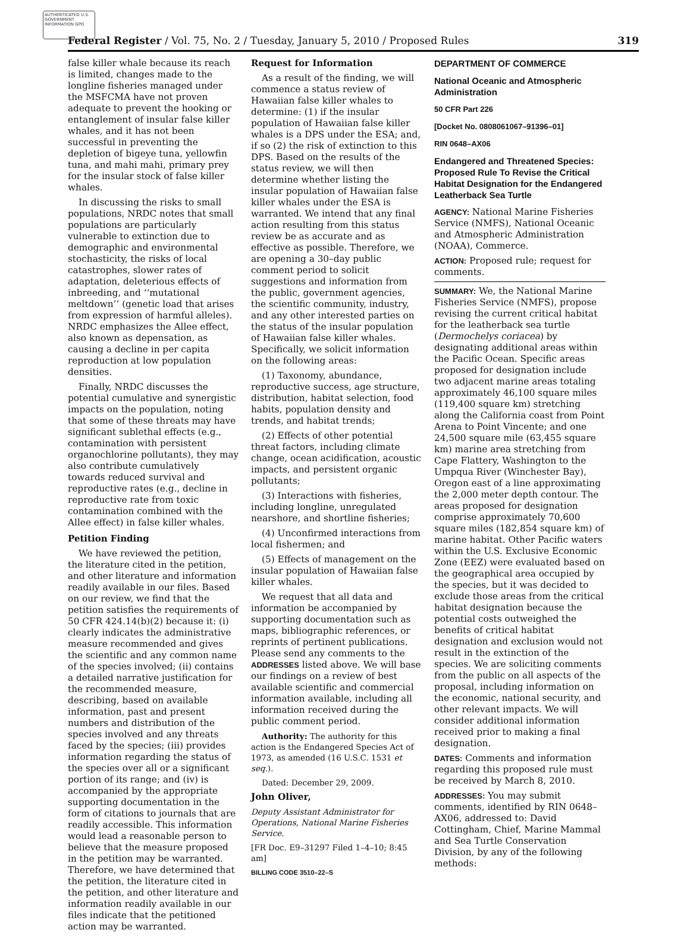AUTHENTICATED U.S. GOVERNMENT INFORMATION GPO
Federal Register / Vol. 75, No. 2 / Tuesday, January 5, 2010 / Proposed Rules 319
false killer whale because its reach is limited, changes made to the longline fisheries managed under the MSFCMA have not proven adequate to prevent the hooking or entanglement of insular false killer whales, and it has not been successful in preventing the depletion of bigeye tuna, yellowfin tuna, and mahi mahi, primary prey for the insular stock of false killer whales.
In discussing the risks to small populations, NRDC notes that small populations are particularly vulnerable to extinction due to demographic and environmental stochasticity, the risks of local catastrophes, slower rates of adaptation, deleterious effects of inbreeding, and ‘‘mutational meltdown’’ (genetic load that arises from expression of harmful alleles). NRDC emphasizes the Allee effect, also known as depensation, as causing a decline in per capita reproduction at low population densities.
Finally, NRDC discusses the potential cumulative and synergistic impacts on the population, noting that some of these threats may have significant sublethal effects (e.g., contamination with persistent organochlorine pollutants), they may also contribute cumulatively towards reduced survival and reproductive rates (e.g., decline in reproductive rate from toxic contamination combined with the Allee effect) in false killer whales.
Petition Finding
We have reviewed the petition, the literature cited in the petition, and other literature and information readily available in our files. Based on our review, we find that the petition satisfies the requirements of 50 CFR 424.14(b)(2) because it: (i) clearly indicates the administrative measure recommended and gives the scientific and any common name of the species involved; (ii) contains a detailed narrative justification for the recommended measure, describing, based on available information, past and present numbers and distribution of the species involved and any threats faced by the species; (iii) provides information regarding the status of the species over all or a significant portion of its range; and (iv) is accompanied by the appropriate supporting documentation in the form of citations to journals that are readily accessible. This information would lead a reasonable person to believe that the measure proposed in the petition may be warranted. Therefore, we have determined that the petition, the literature cited in the petition, and other literature and information readily available in our files indicate that the petitioned action may be warranted.
Request for Information
As a result of the finding, we will commence a status review of Hawaiian false killer whales to determine: (1) if the insular population of Hawaiian false killer whales is a DPS under the ESA; and, if so (2) the risk of extinction to this DPS. Based on the results of the status review, we will then determine whether listing the insular population of Hawaiian false killer whales under the ESA is warranted. We intend that any final action resulting from this status review be as accurate and as effective as possible. Therefore, we are opening a 30–day public comment period to solicit suggestions and information from the public, government agencies, the scientific community, industry, and any other interested parties on the status of the insular population of Hawaiian false killer whales. Specifically, we solicit information on the following areas:
(1) Taxonomy, abundance, reproductive success, age structure, distribution, habitat selection, food habits, population density and trends, and habitat trends;
(2) Effects of other potential threat factors, including climate change, ocean acidification, acoustic impacts, and persistent organic pollutants;
(3) Interactions with fisheries, including longline, unregulated nearshore, and shortline fisheries;
(4) Unconfirmed interactions from local fishermen; and
(5) Effects of management on the insular population of Hawaiian false killer whales.
We request that all data and information be accompanied by supporting documentation such as maps, bibliographic references, or reprints of pertinent publications. Please send any comments to the ADDRESSES listed above. We will base our findings on a review of best available scientific and commercial information available, including all information received during the public comment period.
Authority: The authority for this action is the Endangered Species Act of 1973, as amended (16 U.S.C. 1531 et seq.).
Dated: December 29, 2009.
John Oliver,
Deputy Assistant Administrator for Operations, National Marine Fisheries Service.
[FR Doc. E9–31297 Filed 1–4–10; 8:45 am]
BILLING CODE 3510–22–S
DEPARTMENT OF COMMERCE
National Oceanic and Atmospheric Administration
50 CFR Part 226
[Docket No. 0808061067–91396–01]
RIN 0648–AX06
Endangered and Threatened Species: Proposed Rule To Revise the Critical Habitat Designation for the Endangered Leatherback Sea Turtle
AGENCY: National Marine Fisheries Service (NMFS), National Oceanic and Atmospheric Administration (NOAA), Commerce.
ACTION: Proposed rule; request for comments.
SUMMARY: We, the National Marine Fisheries Service (NMFS), propose revising the current critical habitat for the leatherback sea turtle (Dermochelys coriacea) by designating additional areas within the Pacific Ocean. Specific areas proposed for designation include two adjacent marine areas totaling approximately 46,100 square miles (119,400 square km) stretching along the California coast from Point Arena to Point Vincente; and one 24,500 square mile (63,455 square km) marine area stretching from Cape Flattery, Washington to the Umpqua River (Winchester Bay), Oregon east of a line approximating the 2,000 meter depth contour. The areas proposed for designation comprise approximately 70,600 square miles (182,854 square km) of marine habitat. Other Pacific waters within the U.S. Exclusive Economic Zone (EEZ) were evaluated based on the geographical area occupied by the species, but it was decided to exclude those areas from the critical habitat designation because the potential costs outweighed the benefits of critical habitat designation and exclusion would not result in the extinction of the species. We are soliciting comments from the public on all aspects of the proposal, including information on the economic, national security, and other relevant impacts. We will consider additional information received prior to making a final designation.
DATES: Comments and information regarding this proposed rule must be received by March 8, 2010.
ADDRESSES: You may submit comments, identified by RIN 0648–AX06, addressed to: David Cottingham, Chief, Marine Mammal and Sea Turtle Conservation Division, by any of the following methods: